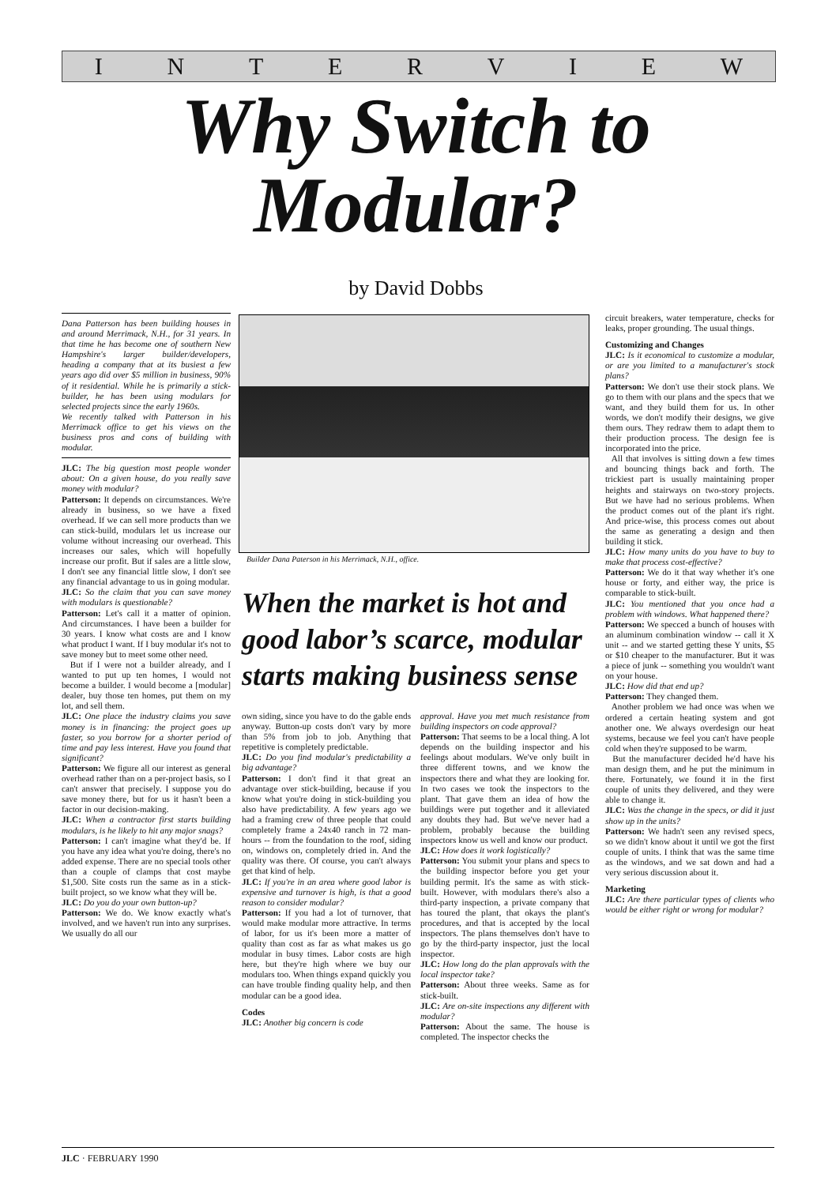INTERVIEW
Why Switch to
Modular?
by David Dobbs
Dana Patterson has been building houses in and around Merrimack, N.H., for 31 years. In that time he has become one of southern New Hampshire's larger builder/developers, heading a company that at its busiest a few years ago did over $5 million in business, 90% of it residential. While he is primarily a stick-builder, he has been using modulars for selected projects since the early 1960s.
We recently talked with Patterson in his Merrimack office to get his views on the business pros and cons of building with modular.
JLC: The big question most people wonder about: On a given house, do you really save money with modular?
Patterson: It depends on circumstances. We're already in business, so we have a fixed overhead. If we can sell more products than we can stick-build, modulars let us increase our volume without increasing our overhead. This increases our sales, which will hopefully increase our profit. But if sales are a little slow, I don't see any financial little slow, I don't see any financial advantage to us in going modular.
JLC: So the claim that you can save money with modulars is questionable?
Patterson: Let's call it a matter of opinion. And circumstances. I have been a builder for 30 years. I know what costs are and I know what product I want. If I buy modular it's not to save money but to meet some other need.
But if I were not a builder already, and I wanted to put up ten homes, I would not become a builder. I would become a [modular] dealer, buy those ten homes, put them on my lot, and sell them.
JLC: One place the industry claims you save money is in financing: the project goes up faster, so you borrow for a shorter period of time and pay less interest. Have you found that significant?
Patterson: We figure all our interest as general overhead rather than on a per-project basis, so I can't answer that precisely. I suppose you do save money there, but for us it hasn't been a factor in our decision-making.
JLC: When a contractor first starts building modulars, is he likely to hit any major snags?
Patterson: I can't imagine what they'd be. If you have any idea what you're doing, there's no added expense. There are no special tools other than a couple of clamps that cost maybe $1,500. Site costs run the same as in a stick-built project, so we know what they will be.
JLC: Do you do your own button-up?
Patterson: We do. We know exactly what's involved, and we haven't run into any surprises. We usually do all our
Builder Dana Paterson in his Merrimack, N.H., office.
When the market is hot and good labor’s scarce, modular starts making business sense
own siding, since you have to do the gable ends anyway. Button-up costs don't vary by more than 5% from job to job. Anything that repetitive is completely predictable.
JLC: Do you find modular's predictability a big advantage?
Patterson: I don't find it that great an advantage over stick-building, because if you know what you're doing in stick-building you also have predictability. A few years ago we had a framing crew of three people that could completely frame a 24x40 ranch in 72 man-hours -- from the foundation to the roof, siding on, windows on, completely dried in. And the quality was there. Of course, you can't always get that kind of help.
JLC: If you're in an area where good labor is expensive and turnover is high, is that a good reason to consider modular?
Patterson: If you had a lot of turnover, that would make modular more attractive. In terms of labor, for us it's been more a matter of quality than cost as far as what makes us go modular in busy times. Labor costs are high here, but they're high where we buy our modulars too. When things expand quickly you can have trouble finding quality help, and then modular can be a good idea.
Codes
JLC: Another big concern is code
approval. Have you met much resistance from building inspectors on code approval?
Patterson: That seems to be a local thing. A lot depends on the building inspector and his feelings about modulars. We've only built in three different towns, and we know the inspectors there and what they are looking for. In two cases we took the inspectors to the plant. That gave them an idea of how the buildings were put together and it alleviated any doubts they had. But we've never had a problem, probably because the building inspectors know us well and know our product.
JLC: How does it work logistically?
Patterson: You submit your plans and specs to the building inspector before you get your building permit. It's the same as with stick-built. However, with modulars there's also a third-party inspection, a private company that has toured the plant, that okays the plant's procedures, and that is accepted by the local inspectors. The plans themselves don't have to go by the third-party inspector, just the local inspector.
JLC: How long do the plan approvals with the local inspector take?
Patterson: About three weeks. Same as for stick-built.
JLC: Are on-site inspections any different with modular?
Patterson: About the same. The house is completed. The inspector checks the
circuit breakers, water temperature, checks for leaks, proper grounding. The usual things.
Customizing and Changes
JLC: Is it economical to customize a modular, or are you limited to a manufacturer's stock plans?
Patterson: We don't use their stock plans. We go to them with our plans and the specs that we want, and they build them for us. In other words, we don't modify their designs, we give them ours. They redraw them to adapt them to their production process. The design fee is incorporated into the price.
All that involves is sitting down a few times and bouncing things back and forth. The trickiest part is usually maintaining proper heights and stairways on two-story projects. But we have had no serious problems. When the product comes out of the plant it's right. And price-wise, this process comes out about the same as generating a design and then building it stick.
JLC: How many units do you have to buy to make that process cost-effective?
Patterson: We do it that way whether it's one house or forty, and either way, the price is comparable to stick-built.
JLC: You mentioned that you once had a problem with windows. What happened there?
Patterson: We specced a bunch of houses with an aluminum combination window -- call it X unit -- and we started getting these Y units, $5 or $10 cheaper to the manufacturer. But it was a piece of junk -- something you wouldn't want on your house.
JLC: How did that end up?
Patterson: They changed them.
Another problem we had once was when we ordered a certain heating system and got another one. We always overdesign our heat systems, because we feel you can't have people cold when they're supposed to be warm.
But the manufacturer decided he'd have his man design them, and he put the minimum in there. Fortunately, we found it in the first couple of units they delivered, and they were able to change it.
JLC: Was the change in the specs, or did it just show up in the units?
Patterson: We hadn't seen any revised specs, so we didn't know about it until we got the first couple of units. I think that was the same time as the windows, and we sat down and had a very serious discussion about it.
Marketing
JLC: Are there particular types of clients who would be either right or wrong for modular?
JLC · FEBRUARY 1990